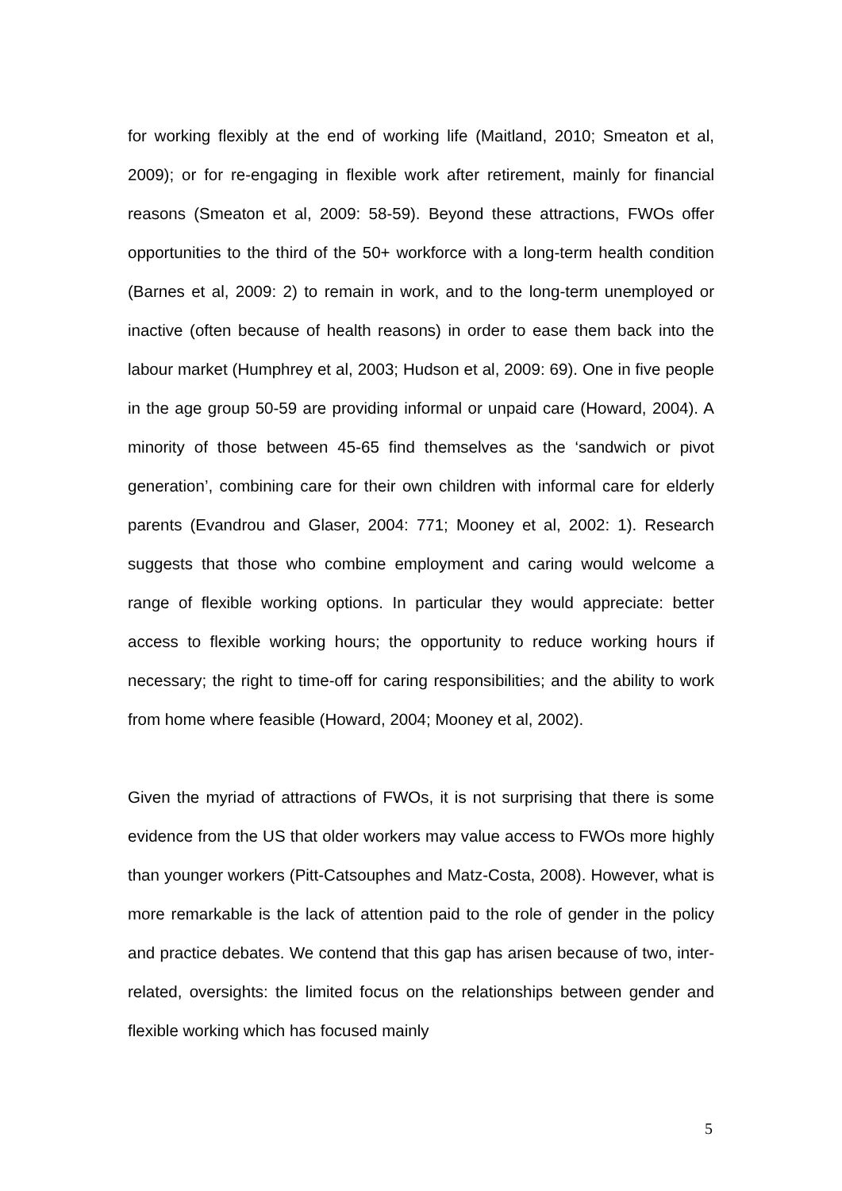for working flexibly at the end of working life (Maitland, 2010; Smeaton et al, 2009); or for re-engaging in flexible work after retirement, mainly for financial reasons (Smeaton et al, 2009: 58-59). Beyond these attractions, FWOs offer opportunities to the third of the 50+ workforce with a long-term health condition (Barnes et al, 2009: 2) to remain in work, and to the long-term unemployed or inactive (often because of health reasons) in order to ease them back into the labour market (Humphrey et al, 2003; Hudson et al, 2009: 69). One in five people in the age group 50-59 are providing informal or unpaid care (Howard, 2004). A minority of those between 45-65 find themselves as the ‘sandwich or pivot generation’, combining care for their own children with informal care for elderly parents (Evandrou and Glaser, 2004: 771; Mooney et al, 2002: 1). Research suggests that those who combine employment and caring would welcome a range of flexible working options. In particular they would appreciate: better access to flexible working hours; the opportunity to reduce working hours if necessary; the right to time-off for caring responsibilities; and the ability to work from home where feasible (Howard, 2004; Mooney et al, 2002).
Given the myriad of attractions of FWOs, it is not surprising that there is some evidence from the US that older workers may value access to FWOs more highly than younger workers (Pitt-Catsouphes and Matz-Costa, 2008). However, what is more remarkable is the lack of attention paid to the role of gender in the policy and practice debates. We contend that this gap has arisen because of two, inter-related, oversights: the limited focus on the relationships between gender and flexible working which has focused mainly
5